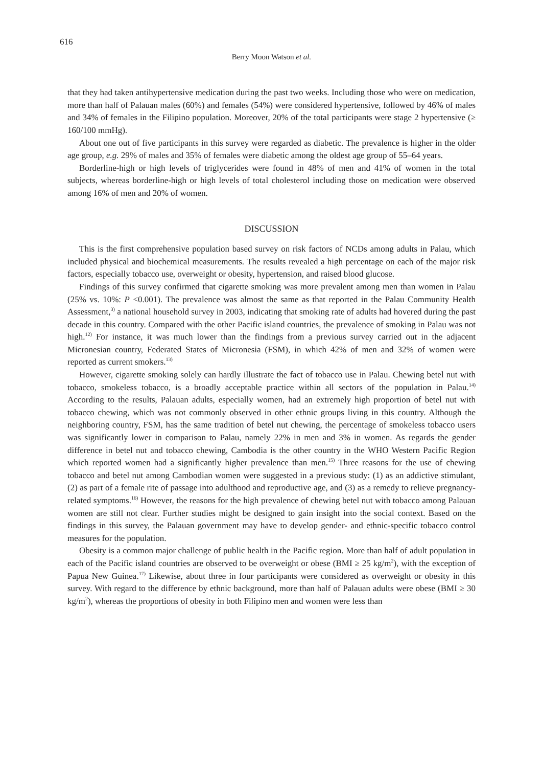616
Berry Moon Watson et al.
that they had taken antihypertensive medication during the past two weeks. Including those who were on medication, more than half of Palauan males (60%) and females (54%) were considered hypertensive, followed by 46% of males and 34% of females in the Filipino population. Moreover, 20% of the total participants were stage 2 hypertensive (≥ 160/100 mmHg).
About one out of five participants in this survey were regarded as diabetic. The prevalence is higher in the older age group, e.g. 29% of males and 35% of females were diabetic among the oldest age group of 55–64 years.
Borderline-high or high levels of triglycerides were found in 48% of men and 41% of women in the total subjects, whereas borderline-high or high levels of total cholesterol including those on medication were observed among 16% of men and 20% of women.
DISCUSSION
This is the first comprehensive population based survey on risk factors of NCDs among adults in Palau, which included physical and biochemical measurements. The results revealed a high percentage on each of the major risk factors, especially tobacco use, overweight or obesity, hypertension, and raised blood glucose.
Findings of this survey confirmed that cigarette smoking was more prevalent among men than women in Palau (25% vs. 10%: P <0.001). The prevalence was almost the same as that reported in the Palau Community Health Assessment,<sup>3)</sup> a national household survey in 2003, indicating that smoking rate of adults had hovered during the past decade in this country. Compared with the other Pacific island countries, the prevalence of smoking in Palau was not high.<sup>12)</sup> For instance, it was much lower than the findings from a previous survey carried out in the adjacent Micronesian country, Federated States of Micronesia (FSM), in which 42% of men and 32% of women were reported as current smokers.<sup>13)</sup>
However, cigarette smoking solely can hardly illustrate the fact of tobacco use in Palau. Chewing betel nut with tobacco, smokeless tobacco, is a broadly acceptable practice within all sectors of the population in Palau.<sup>14)</sup> According to the results, Palauan adults, especially women, had an extremely high proportion of betel nut with tobacco chewing, which was not commonly observed in other ethnic groups living in this country. Although the neighboring country, FSM, has the same tradition of betel nut chewing, the percentage of smokeless tobacco users was significantly lower in comparison to Palau, namely 22% in men and 3% in women. As regards the gender difference in betel nut and tobacco chewing, Cambodia is the other country in the WHO Western Pacific Region which reported women had a significantly higher prevalence than men.<sup>15)</sup> Three reasons for the use of chewing tobacco and betel nut among Cambodian women were suggested in a previous study: (1) as an addictive stimulant, (2) as part of a female rite of passage into adulthood and reproductive age, and (3) as a remedy to relieve pregnancy-related symptoms.<sup>16)</sup> However, the reasons for the high prevalence of chewing betel nut with tobacco among Palauan women are still not clear. Further studies might be designed to gain insight into the social context. Based on the findings in this survey, the Palauan government may have to develop gender- and ethnic-specific tobacco control measures for the population.
Obesity is a common major challenge of public health in the Pacific region. More than half of adult population in each of the Pacific island countries are observed to be overweight or obese (BMI ≥ 25 kg/m<sup>2</sup>), with the exception of Papua New Guinea.<sup>17)</sup> Likewise, about three in four participants were considered as overweight or obesity in this survey. With regard to the difference by ethnic background, more than half of Palauan adults were obese (BMI ≥ 30 kg/m<sup>2</sup>), whereas the proportions of obesity in both Filipino men and women were less than